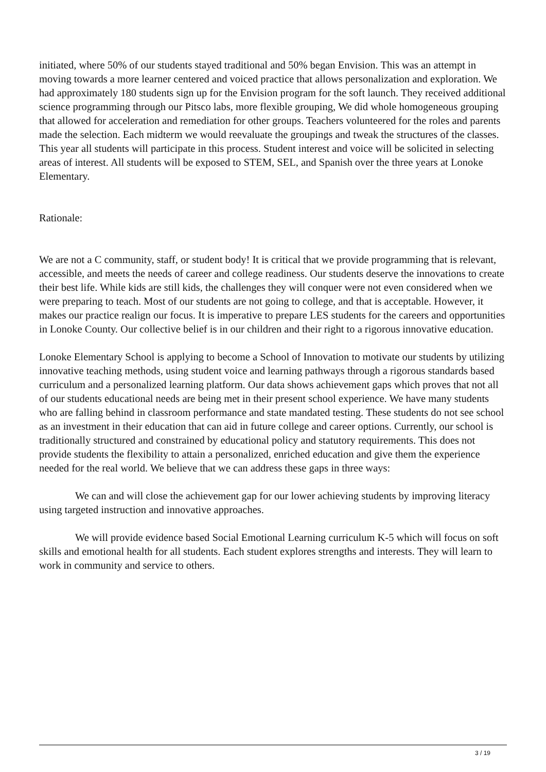initiated, where 50% of our students stayed traditional and 50% began Envision. This was an attempt in moving towards a more learner centered and voiced practice that allows personalization and exploration. We had approximately 180 students sign up for the Envision program for the soft launch. They received additional science programming through our Pitsco labs, more flexible grouping, We did whole homogeneous grouping that allowed for acceleration and remediation for other groups. Teachers volunteered for the roles and parents made the selection. Each midterm we would reevaluate the groupings and tweak the structures of the classes. This year all students will participate in this process. Student interest and voice will be solicited in selecting areas of interest. All students will be exposed to STEM, SEL, and Spanish over the three years at Lonoke Elementary.
Rationale:
We are not a C community, staff, or student body! It is critical that we provide programming that is relevant, accessible, and meets the needs of career and college readiness. Our students deserve the innovations to create their best life. While kids are still kids, the challenges they will conquer were not even considered when we were preparing to teach. Most of our students are not going to college, and that is acceptable. However, it makes our practice realign our focus. It is imperative to prepare LES students for the careers and opportunities in Lonoke County. Our collective belief is in our children and their right to a rigorous innovative education.
Lonoke Elementary School is applying to become a School of Innovation to motivate our students by utilizing innovative teaching methods, using student voice and learning pathways through a rigorous standards based curriculum and a personalized learning platform. Our data shows achievement gaps which proves that not all of our students educational needs are being met in their present school experience. We have many students who are falling behind in classroom performance and state mandated testing. These students do not see school as an investment in their education that can aid in future college and career options. Currently, our school is traditionally structured and constrained by educational policy and statutory requirements. This does not provide students the flexibility to attain a personalized, enriched education and give them the experience needed for the real world. We believe that we can address these gaps in three ways:
We can and will close the achievement gap for our lower achieving students by improving literacy using targeted instruction and innovative approaches.
We will provide evidence based Social Emotional Learning curriculum K-5 which will focus on soft skills and emotional health for all students. Each student explores strengths and interests. They will learn to work in community and service to others.
3 / 19